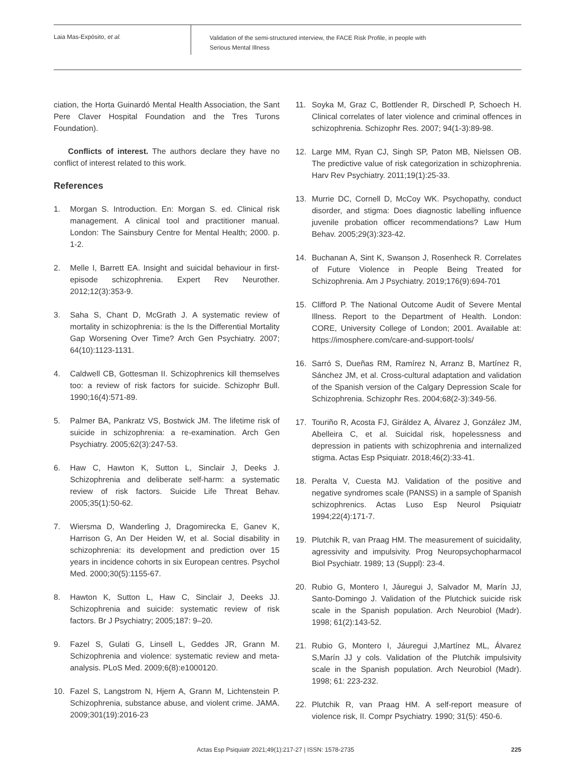Laia Mas-Expósito, et al.
Validation of the semi-structured interview, the FACE Risk Profile, in people with
Serious Mental Illness
ciation, the Horta Guinardó Mental Health Association, the Sant Pere Claver Hospital Foundation and the Tres Turons Foundation).
Conflicts of interest. The authors declare they have no conflict of interest related to this work.
References
1. Morgan S. Introduction. En: Morgan S. ed. Clinical risk management. A clinical tool and practitioner manual. London: The Sainsbury Centre for Mental Health; 2000. p. 1-2.
2. Melle I, Barrett EA. Insight and suicidal behaviour in first-episode schizophrenia. Expert Rev Neurother. 2012;12(3):353-9.
3. Saha S, Chant D, McGrath J. A systematic review of mortality in schizophrenia: is the Is the Differential Mortality Gap Worsening Over Time? Arch Gen Psychiatry. 2007; 64(10):1123-1131.
4. Caldwell CB, Gottesman II. Schizophrenics kill themselves too: a review of risk factors for suicide. Schizophr Bull. 1990;16(4):571-89.
5. Palmer BA, Pankratz VS, Bostwick JM. The lifetime risk of suicide in schizophrenia: a re-examination. Arch Gen Psychiatry. 2005;62(3):247-53.
6. Haw C, Hawton K, Sutton L, Sinclair J, Deeks J. Schizophrenia and deliberate self-harm: a systematic review of risk factors. Suicide Life Threat Behav. 2005;35(1):50-62.
7. Wiersma D, Wanderling J, Dragomirecka E, Ganev K, Harrison G, An Der Heiden W, et al. Social disability in schizophrenia: its development and prediction over 15 years in incidence cohorts in six European centres. Psychol Med. 2000;30(5):1155-67.
8. Hawton K, Sutton L, Haw C, Sinclair J, Deeks JJ. Schizophrenia and suicide: systematic review of risk factors. Br J Psychiatry; 2005;187: 9–20.
9. Fazel S, Gulati G, Linsell L, Geddes JR, Grann M. Schizophrenia and violence: systematic review and meta-analysis. PLoS Med. 2009;6(8):e1000120.
10. Fazel S, Langstrom N, Hjern A, Grann M, Lichtenstein P. Schizophrenia, substance abuse, and violent crime. JAMA. 2009;301(19):2016-23
11. Soyka M, Graz C, Bottlender R, Dirschedl P, Schoech H. Clinical correlates of later violence and criminal offences in schizophrenia. Schizophr Res. 2007; 94(1-3):89-98.
12. Large MM, Ryan CJ, Singh SP, Paton MB, Nielssen OB. The predictive value of risk categorization in schizophrenia. Harv Rev Psychiatry. 2011;19(1):25-33.
13. Murrie DC, Cornell D, McCoy WK. Psychopathy, conduct disorder, and stigma: Does diagnostic labelling influence juvenile probation officer recommendations? Law Hum Behav. 2005;29(3):323-42.
14. Buchanan A, Sint K, Swanson J, Rosenheck R. Correlates of Future Violence in People Being Treated for Schizophrenia. Am J Psychiatry. 2019;176(9):694-701
15. Clifford P. The National Outcome Audit of Severe Mental Illness. Report to the Department of Health. London: CORE, University College of London; 2001. Available at: https://imosphere.com/care-and-support-tools/
16. Sarró S, Dueñas RM, Ramírez N, Arranz B, Martínez R, Sánchez JM, et al. Cross-cultural adaptation and validation of the Spanish version of the Calgary Depression Scale for Schizophrenia. Schizophr Res. 2004;68(2-3):349-56.
17. Touriño R, Acosta FJ, Giráldez A, Álvarez J, González JM, Abelleira C, et al. Suicidal risk, hopelessness and depression in patients with schizophrenia and internalized stigma. Actas Esp Psiquiatr. 2018;46(2):33-41.
18. Peralta V, Cuesta MJ. Validation of the positive and negative syndromes scale (PANSS) in a sample of Spanish schizophrenics. Actas Luso Esp Neurol Psiquiatr 1994;22(4):171-7.
19. Plutchik R, van Praag HM. The measurement of suicidality, agressivity and impulsivity. Prog Neuropsychopharmacol Biol Psychiatr. 1989; 13 (Suppl): 23-4.
20. Rubio G, Montero I, Jáuregui J, Salvador M, Marín JJ, Santo-Domingo J. Validation of the Plutchick suicide risk scale in the Spanish population. Arch Neurobiol (Madr). 1998; 61(2):143-52.
21. Rubio G, Montero I, Jáuregui J,Martínez ML, Álvarez S,Marín JJ y cols. Validation of the Plutchik impulsivity scale in the Spanish population. Arch Neurobiol (Madr). 1998; 61: 223-232.
22. Plutchik R, van Praag HM. A self-report measure of violence risk, II. Compr Psychiatry. 1990; 31(5): 450-6.
Actas Esp Psiquiatr 2021;49(1):217-27 | ISSN: 1578-2735 225